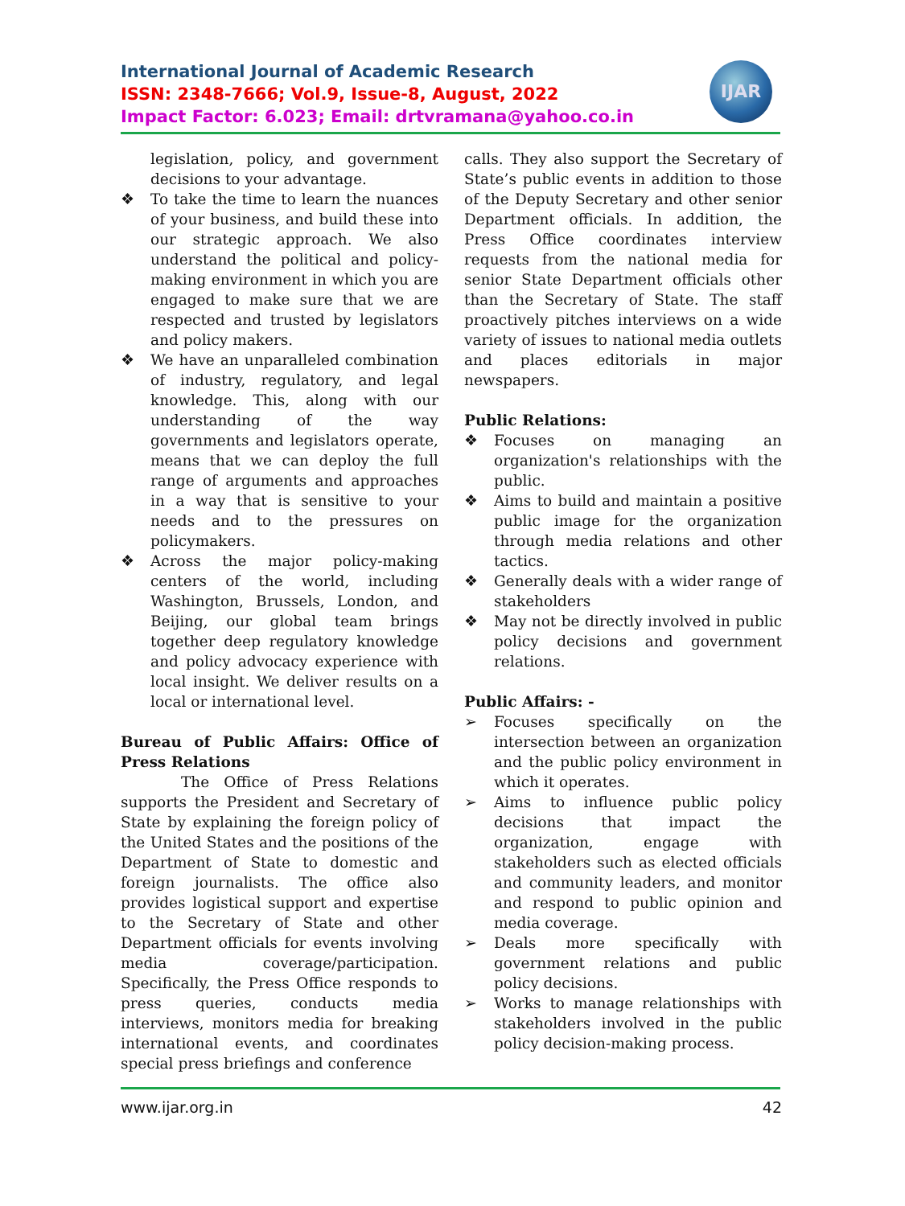International Journal of Academic Research
ISSN: 2348-7666; Vol.9, Issue-8, August, 2022
Impact Factor: 6.023; Email: drtvramana@yahoo.co.in
IJAR
legislation, policy, and government decisions to your advantage.
❖ To take the time to learn the nuances of your business, and build these into our strategic approach. We also understand the political and policy-making environment in which you are engaged to make sure that we are respected and trusted by legislators and policy makers.
❖ We have an unparalleled combination of industry, regulatory, and legal knowledge. This, along with our understanding of the way governments and legislators operate, means that we can deploy the full range of arguments and approaches in a way that is sensitive to your needs and to the pressures on policymakers.
❖ Across the major policy-making centers of the world, including Washington, Brussels, London, and Beijing, our global team brings together deep regulatory knowledge and policy advocacy experience with local insight. We deliver results on a local or international level.
Bureau of Public Affairs: Office of Press Relations
The Office of Press Relations supports the President and Secretary of State by explaining the foreign policy of the United States and the positions of the Department of State to domestic and foreign journalists. The office also provides logistical support and expertise to the Secretary of State and other Department officials for events involving media coverage/participation. Specifically, the Press Office responds to press queries, conducts media interviews, monitors media for breaking international events, and coordinates special press briefings and conference
calls. They also support the Secretary of State’s public events in addition to those of the Deputy Secretary and other senior Department officials. In addition, the Press Office coordinates interview requests from the national media for senior State Department officials other than the Secretary of State. The staff proactively pitches interviews on a wide variety of issues to national media outlets and places editorials in major newspapers.
Public Relations:
❖ Focuses on managing an organization's relationships with the public.
❖ Aims to build and maintain a positive public image for the organization through media relations and other tactics.
❖ Generally deals with a wider range of stakeholders
❖ May not be directly involved in public policy decisions and government relations.
Public Affairs: -
➢ Focuses specifically on the intersection between an organization and the public policy environment in which it operates.
➢ Aims to influence public policy decisions that impact the organization, engage with stakeholders such as elected officials and community leaders, and monitor and respond to public opinion and media coverage.
➢ Deals more specifically with government relations and public policy decisions.
➢ Works to manage relationships with stakeholders involved in the public policy decision-making process.
www.ijar.org.in 42